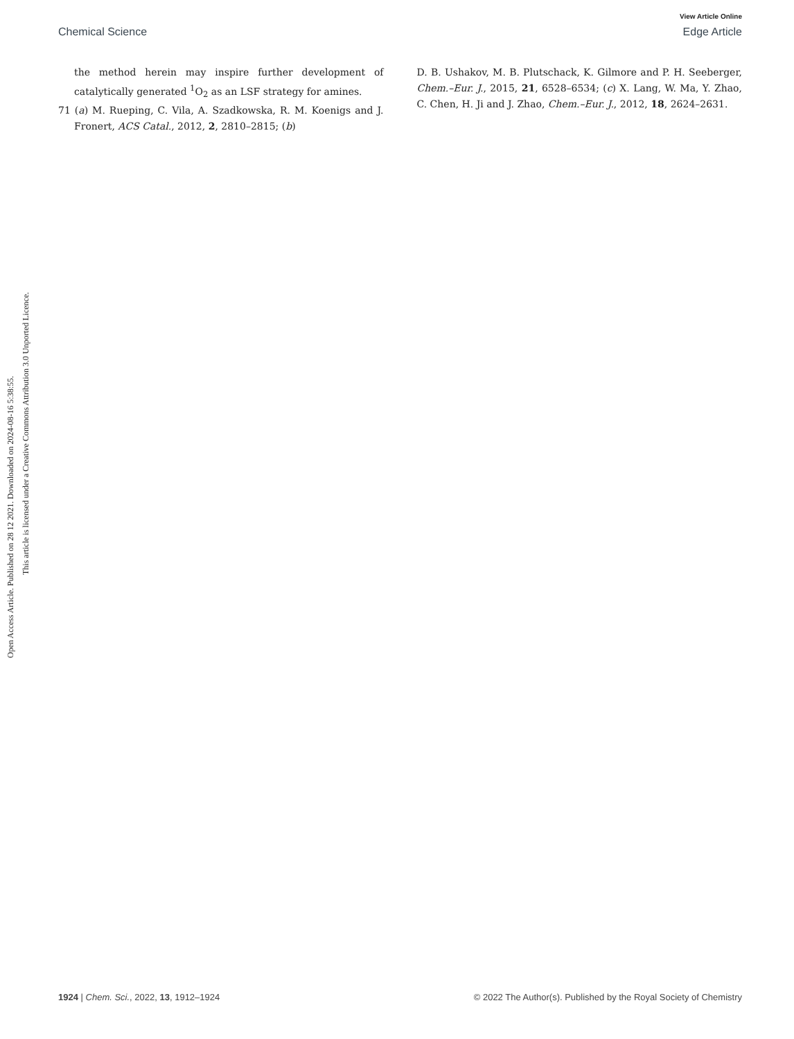View Article Online
Chemical Science Edge Article
Open Access Article. Published on 28 12 2021. Downloaded on 2024-08-16 5:38:55.
This article is licensed under a Creative Commons Attribution 3.0 Unported Licence.
the method herein may inspire further development of catalytically generated <sup>1</sup>O<sub>2</sub> as an LSF strategy for amines.
71 (a) M. Rueping, C. Vila, A. Szadkowska, R. M. Koenigs and J. Fronert, ACS Catal., 2012, 2, 2810–2815; (b)
D. B. Ushakov, M. B. Plutschack, K. Gilmore and P. H. Seeberger, Chem.–Eur. J., 2015, 21, 6528–6534; (c) X. Lang, W. Ma, Y. Zhao, C. Chen, H. Ji and J. Zhao, Chem.–Eur. J., 2012, 18, 2624–2631.
1924 | Chem. Sci., 2022, 13, 1912–1924 © 2022 The Author(s). Published by the Royal Society of Chemistry